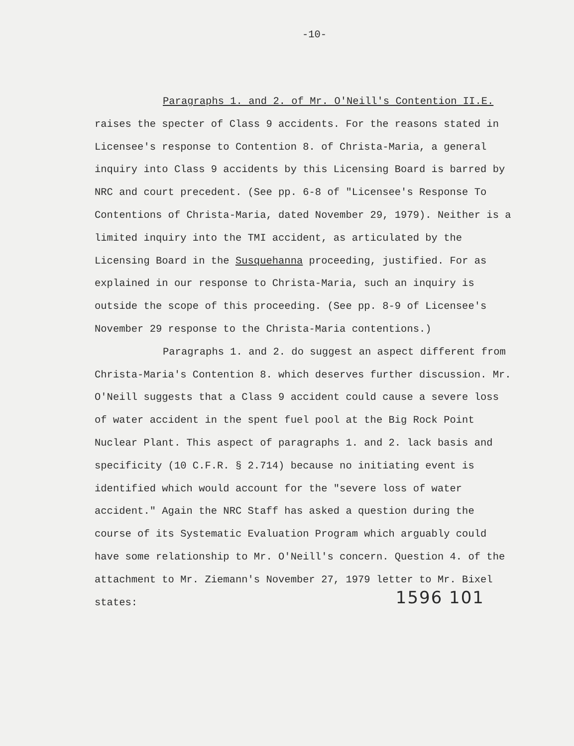-10-
Paragraphs 1. and 2. of Mr. O'Neill's Contention II.E. raises the specter of Class 9 accidents. For the reasons stated in Licensee's response to Contention 8. of Christa-Maria, a general inquiry into Class 9 accidents by this Licensing Board is barred by NRC and court precedent. (See pp. 6-8 of "Licensee's Response To Contentions of Christa-Maria, dated November 29, 1979). Neither is a limited inquiry into the TMI accident, as articulated by the Licensing Board in the Susquehanna proceeding, justified. For as explained in our response to Christa-Maria, such an inquiry is outside the scope of this proceeding. (See pp. 8-9 of Licensee's November 29 response to the Christa-Maria contentions.)
Paragraphs 1. and 2. do suggest an aspect different from Christa-Maria's Contention 8. which deserves further discussion. Mr. O'Neill suggests that a Class 9 accident could cause a severe loss of water accident in the spent fuel pool at the Big Rock Point Nuclear Plant. This aspect of paragraphs 1. and 2. lack basis and specificity (10 C.F.R. § 2.714) because no initiating event is identified which would account for the "severe loss of water accident." Again the NRC Staff has asked a question during the course of its Systematic Evaluation Program which arguably could have some relationship to Mr. O'Neill's concern. Question 4. of the attachment to Mr. Ziemann's November 27, 1979 letter to Mr. Bixel states: 1596 101